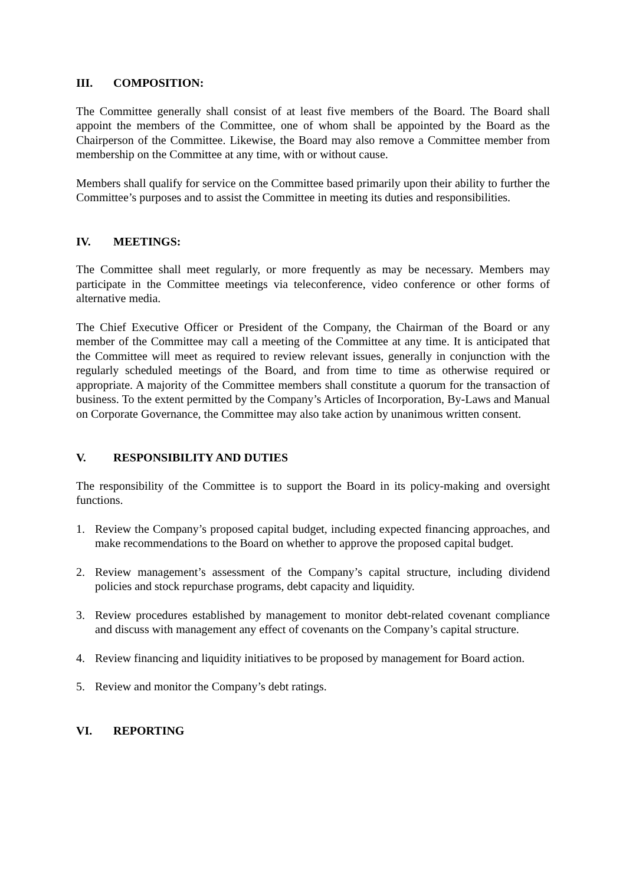III. COMPOSITION:
The Committee generally shall consist of at least five members of the Board. The Board shall appoint the members of the Committee, one of whom shall be appointed by the Board as the Chairperson of the Committee. Likewise, the Board may also remove a Committee member from membership on the Committee at any time, with or without cause.
Members shall qualify for service on the Committee based primarily upon their ability to further the Committee’s purposes and to assist the Committee in meeting its duties and responsibilities.
IV. MEETINGS:
The Committee shall meet regularly, or more frequently as may be necessary. Members may participate in the Committee meetings via teleconference, video conference or other forms of alternative media.
The Chief Executive Officer or President of the Company, the Chairman of the Board or any member of the Committee may call a meeting of the Committee at any time. It is anticipated that the Committee will meet as required to review relevant issues, generally in conjunction with the regularly scheduled meetings of the Board, and from time to time as otherwise required or appropriate. A majority of the Committee members shall constitute a quorum for the transaction of business. To the extent permitted by the Company’s Articles of Incorporation, By-Laws and Manual on Corporate Governance, the Committee may also take action by unanimous written consent.
V. RESPONSIBILITY AND DUTIES
The responsibility of the Committee is to support the Board in its policy-making and oversight functions.
1. Review the Company’s proposed capital budget, including expected financing approaches, and make recommendations to the Board on whether to approve the proposed capital budget.
2. Review management’s assessment of the Company’s capital structure, including dividend policies and stock repurchase programs, debt capacity and liquidity.
3. Review procedures established by management to monitor debt-related covenant compliance and discuss with management any effect of covenants on the Company’s capital structure.
4. Review financing and liquidity initiatives to be proposed by management for Board action.
5. Review and monitor the Company’s debt ratings.
VI. REPORTING